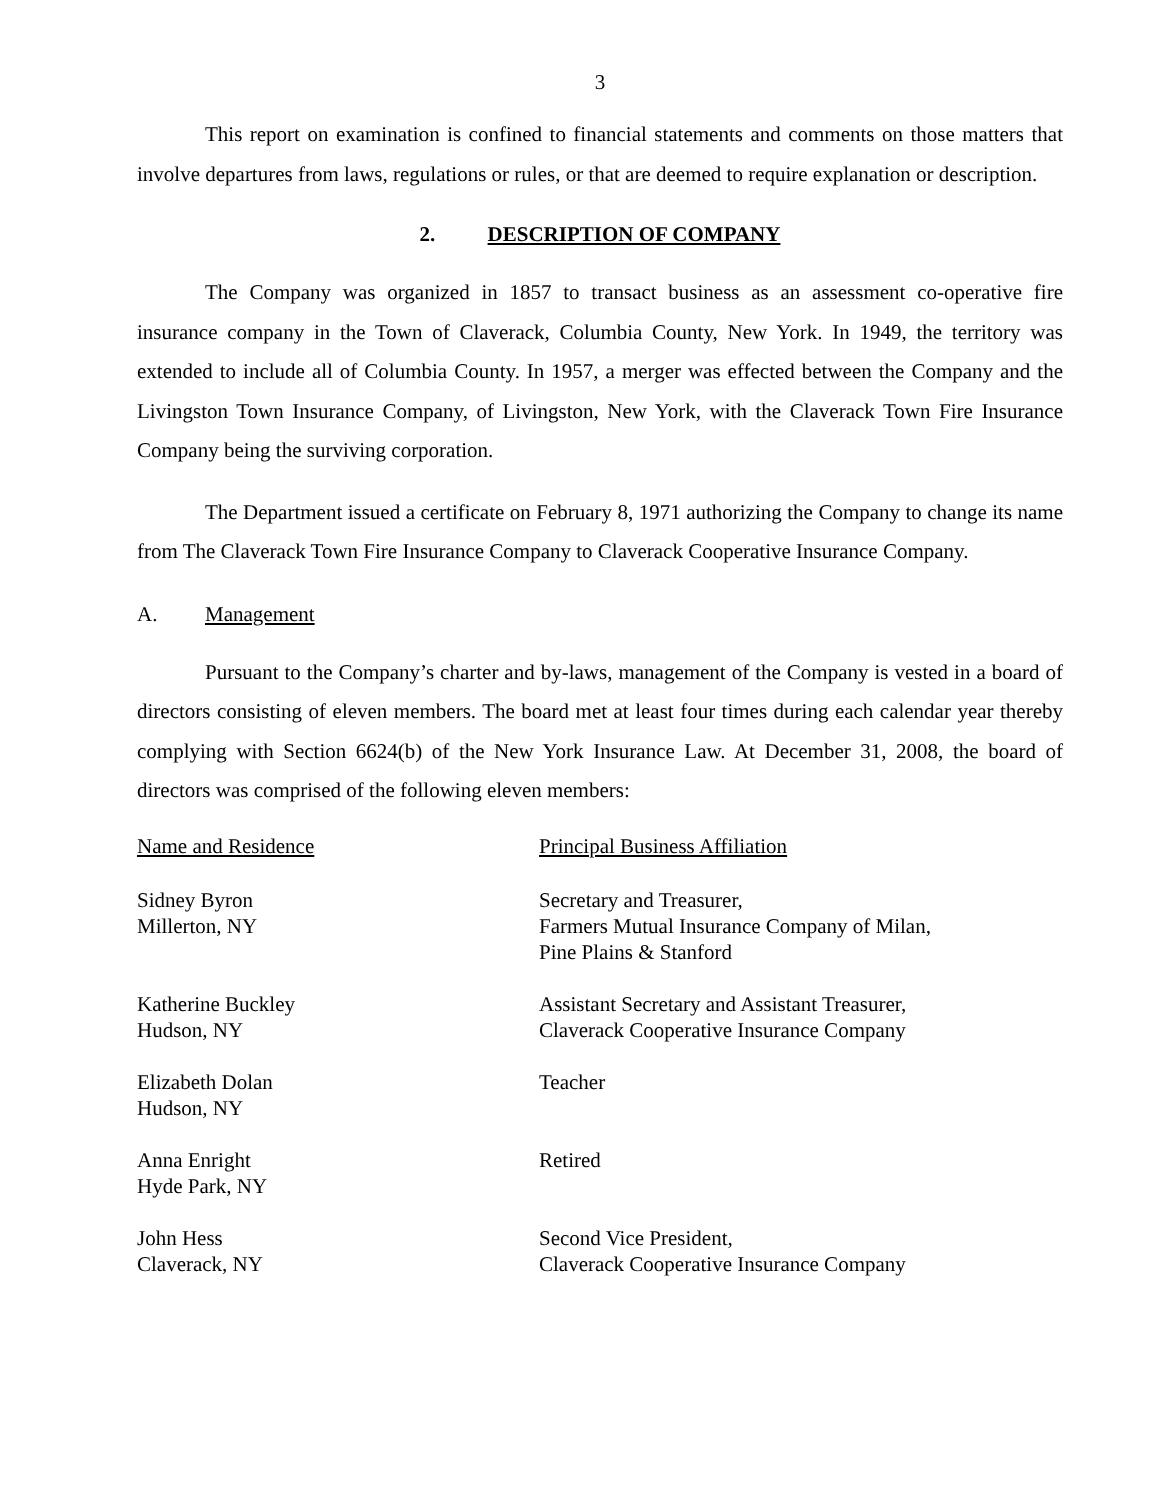3
This report on examination is confined to financial statements and comments on those matters that involve departures from laws, regulations or rules, or that are deemed to require explanation or description.
2. DESCRIPTION OF COMPANY
The Company was organized in 1857 to transact business as an assessment co-operative fire insurance company in the Town of Claverack, Columbia County, New York. In 1949, the territory was extended to include all of Columbia County. In 1957, a merger was effected between the Company and the Livingston Town Insurance Company, of Livingston, New York, with the Claverack Town Fire Insurance Company being the surviving corporation.
The Department issued a certificate on February 8, 1971 authorizing the Company to change its name from The Claverack Town Fire Insurance Company to Claverack Cooperative Insurance Company.
A. Management
Pursuant to the Company’s charter and by-laws, management of the Company is vested in a board of directors consisting of eleven members. The board met at least four times during each calendar year thereby complying with Section 6624(b) of the New York Insurance Law. At December 31, 2008, the board of directors was comprised of the following eleven members:
| Name and Residence | Principal Business Affiliation |
| --- | --- |
| Sidney Byron Millerton, NY | Secretary and Treasurer, Farmers Mutual Insurance Company of Milan, Pine Plains & Stanford |
| Katherine Buckley Hudson, NY | Assistant Secretary and Assistant Treasurer, Claverack Cooperative Insurance Company |
| Elizabeth Dolan Hudson, NY | Teacher |
| Anna Enright Hyde Park, NY | Retired |
| John Hess Claverack, NY | Second Vice President, Claverack Cooperative Insurance Company |